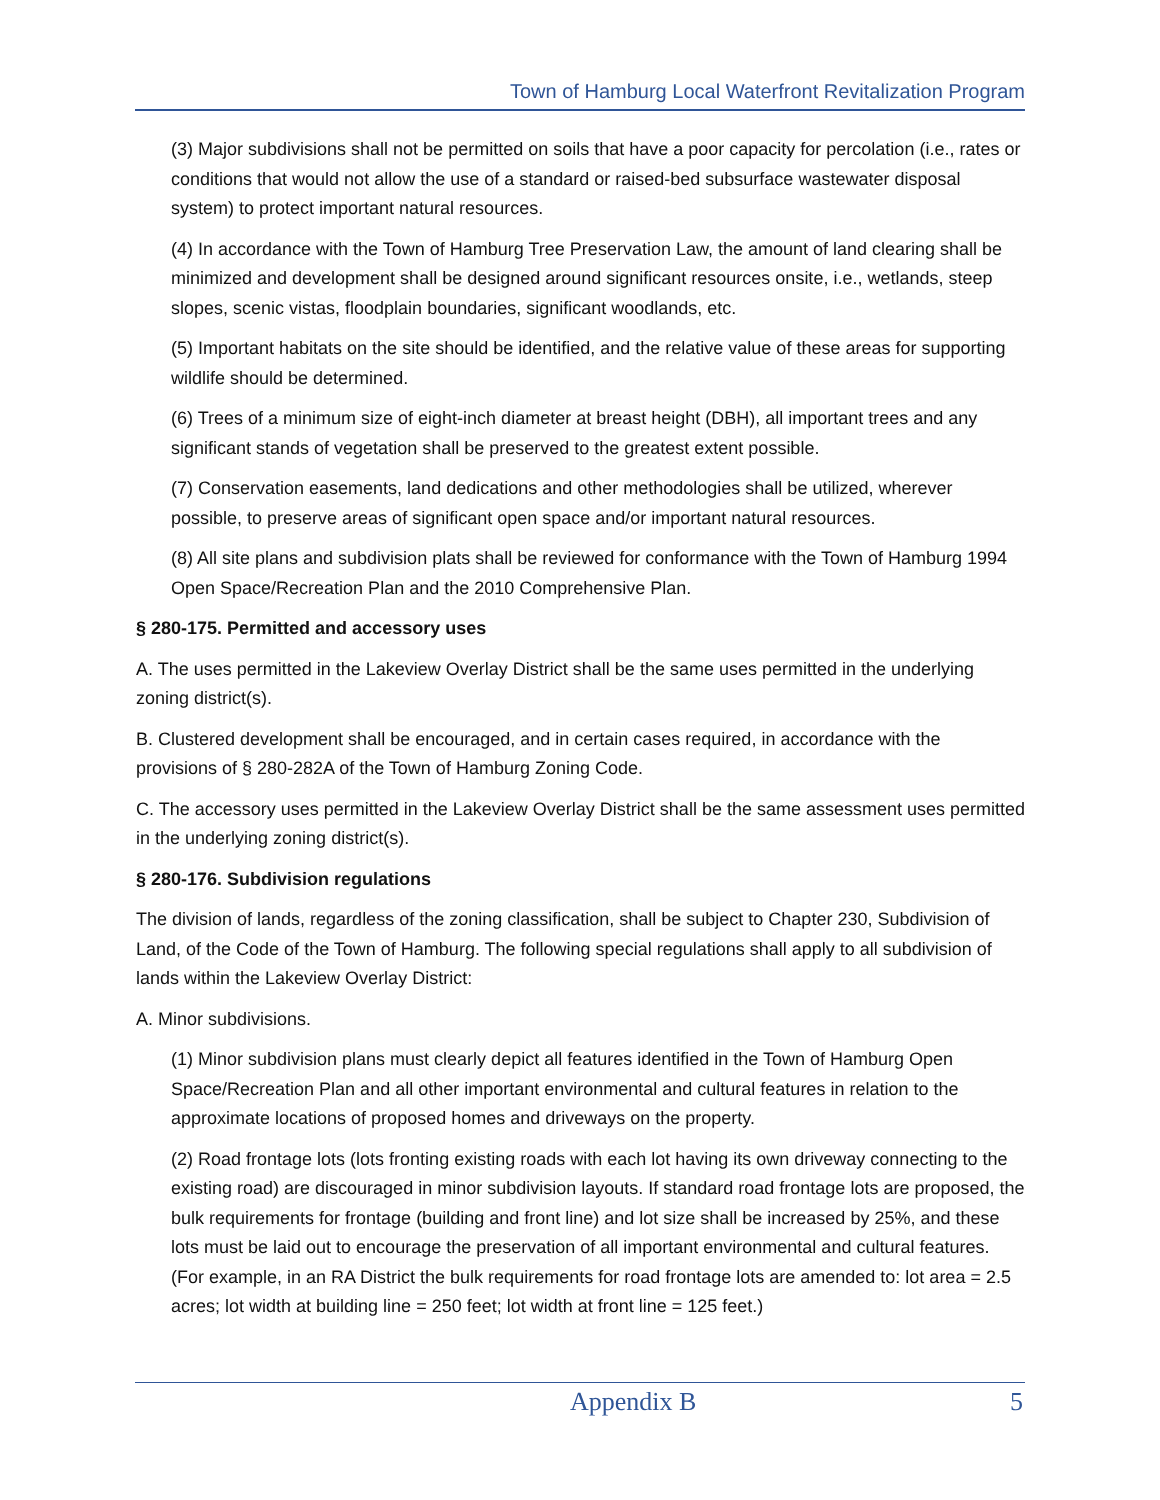Town of Hamburg Local Waterfront Revitalization Program
(3) Major subdivisions shall not be permitted on soils that have a poor capacity for percolation (i.e., rates or conditions that would not allow the use of a standard or raised-bed subsurface wastewater disposal system) to protect important natural resources.
(4) In accordance with the Town of Hamburg Tree Preservation Law, the amount of land clearing shall be minimized and development shall be designed around significant resources onsite, i.e., wetlands, steep slopes, scenic vistas, floodplain boundaries, significant woodlands, etc.
(5) Important habitats on the site should be identified, and the relative value of these areas for supporting wildlife should be determined.
(6) Trees of a minimum size of eight-inch diameter at breast height (DBH), all important trees and any significant stands of vegetation shall be preserved to the greatest extent possible.
(7) Conservation easements, land dedications and other methodologies shall be utilized, wherever possible, to preserve areas of significant open space and/or important natural resources.
(8) All site plans and subdivision plats shall be reviewed for conformance with the Town of Hamburg 1994 Open Space/Recreation Plan and the 2010 Comprehensive Plan.
§ 280-175. Permitted and accessory uses
A. The uses permitted in the Lakeview Overlay District shall be the same uses permitted in the underlying zoning district(s).
B. Clustered development shall be encouraged, and in certain cases required, in accordance with the provisions of § 280-282A of the Town of Hamburg Zoning Code.
C. The accessory uses permitted in the Lakeview Overlay District shall be the same assessment uses permitted in the underlying zoning district(s).
§ 280-176. Subdivision regulations
The division of lands, regardless of the zoning classification, shall be subject to Chapter 230, Subdivision of Land, of the Code of the Town of Hamburg. The following special regulations shall apply to all subdivision of lands within the Lakeview Overlay District:
A. Minor subdivisions.
(1) Minor subdivision plans must clearly depict all features identified in the Town of Hamburg Open Space/Recreation Plan and all other important environmental and cultural features in relation to the approximate locations of proposed homes and driveways on the property.
(2) Road frontage lots (lots fronting existing roads with each lot having its own driveway connecting to the existing road) are discouraged in minor subdivision layouts. If standard road frontage lots are proposed, the bulk requirements for frontage (building and front line) and lot size shall be increased by 25%, and these lots must be laid out to encourage the preservation of all important environmental and cultural features. (For example, in an RA District the bulk requirements for road frontage lots are amended to: lot area = 2.5 acres; lot width at building line = 250 feet; lot width at front line = 125 feet.)
Appendix B 5